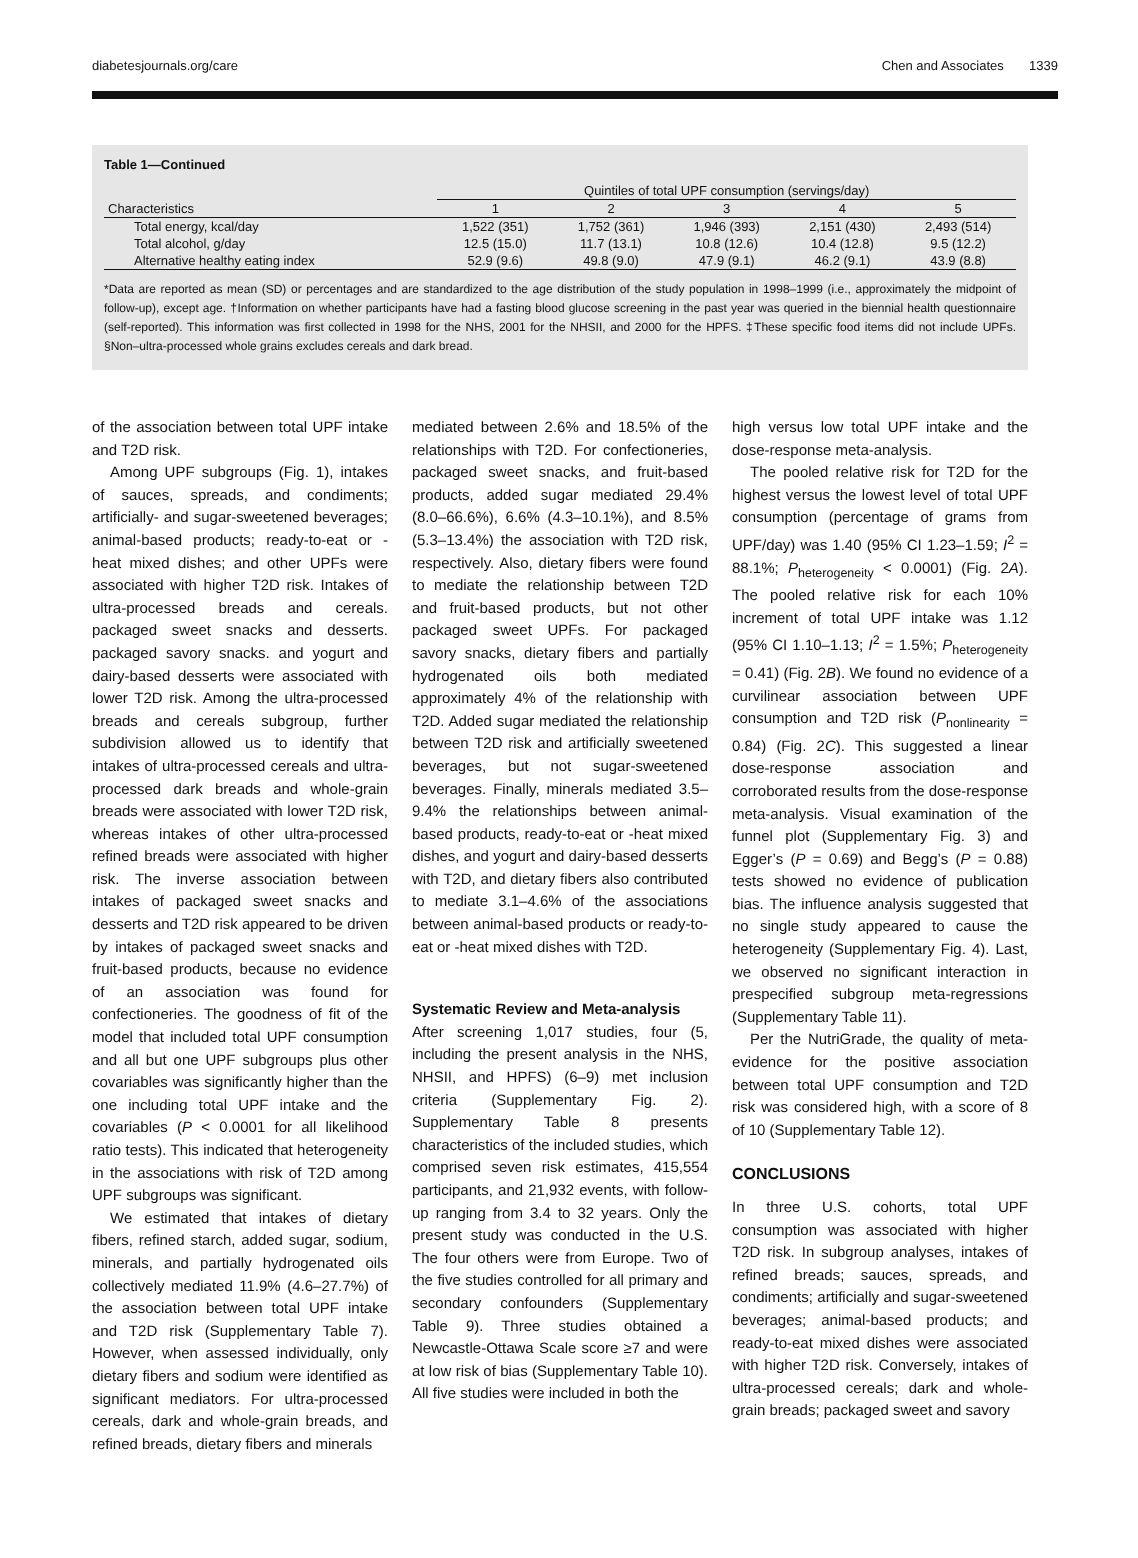diabetesjournals.org/care Chen and Associates 1339
Table 1—Continued
| | Quintiles of total UPF consumption (servings/day) | | | | |
| --- | --- | --- | --- | --- | --- |
| Characteristics | 1 | 2 | 3 | 4 | 5 |
| Total energy, kcal/day | 1,522 (351) | 1,752 (361) | 1,946 (393) | 2,151 (430) | 2,493 (514) |
| Total alcohol, g/day | 12.5 (15.0) | 11.7 (13.1) | 10.8 (12.6) | 10.4 (12.8) | 9.5 (12.2) |
| Alternative healthy eating index | 52.9 (9.6) | 49.8 (9.0) | 47.9 (9.1) | 46.2 (9.1) | 43.9 (8.8) |
*Data are reported as mean (SD) or percentages and are standardized to the age distribution of the study population in 1998–1999 (i.e., approximately the midpoint of follow-up), except age. †Information on whether participants have had a fasting blood glucose screening in the past year was queried in the biennial health questionnaire (self-reported). This information was first collected in 1998 for the NHS, 2001 for the NHSII, and 2000 for the HPFS. ‡These specific food items did not include UPFs. §Non–ultra-processed whole grains excludes cereals and dark bread.
of the association between total UPF intake and T2D risk.
Among UPF subgroups (Fig. 1), intakes of sauces, spreads, and condiments; artificially- and sugar-sweetened beverages; animal-based products; ready-to-eat or -heat mixed dishes; and other UPFs were associated with higher T2D risk. Intakes of ultra-processed breads and cereals. packaged sweet snacks and desserts. packaged savory snacks. and yogurt and dairy-based desserts were associated with lower T2D risk. Among the ultra-processed breads and cereals subgroup, further subdivision allowed us to identify that intakes of ultra-processed cereals and ultra-processed dark breads and whole-grain breads were associated with lower T2D risk, whereas intakes of other ultra-processed refined breads were associated with higher risk. The inverse association between intakes of packaged sweet snacks and desserts and T2D risk appeared to be driven by intakes of packaged sweet snacks and fruit-based products, because no evidence of an association was found for confectioneries. The goodness of fit of the model that included total UPF consumption and all but one UPF subgroups plus other covariables was significantly higher than the one including total UPF intake and the covariables (P < 0.0001 for all likelihood ratio tests). This indicated that heterogeneity in the associations with risk of T2D among UPF subgroups was significant.
We estimated that intakes of dietary fibers, refined starch, added sugar, sodium, minerals, and partially hydrogenated oils collectively mediated 11.9% (4.6–27.7%) of the association between total UPF intake and T2D risk (Supplementary Table 7). However, when assessed individually, only dietary fibers and sodium were identified as significant mediators. For ultra-processed cereals, dark and whole-grain breads, and refined breads, dietary fibers and minerals
mediated between 2.6% and 18.5% of the relationships with T2D. For confectioneries, packaged sweet snacks, and fruit-based products, added sugar mediated 29.4% (8.0–66.6%), 6.6% (4.3–10.1%), and 8.5% (5.3–13.4%) the association with T2D risk, respectively. Also, dietary fibers were found to mediate the relationship between T2D and fruit-based products, but not other packaged sweet UPFs. For packaged savory snacks, dietary fibers and partially hydrogenated oils both mediated approximately 4% of the relationship with T2D. Added sugar mediated the relationship between T2D risk and artificially sweetened beverages, but not sugar-sweetened beverages. Finally, minerals mediated 3.5–9.4% the relationships between animal-based products, ready-to-eat or -heat mixed dishes, and yogurt and dairy-based desserts with T2D, and dietary fibers also contributed to mediate 3.1–4.6% of the associations between animal-based products or ready-to-eat or -heat mixed dishes with T2D.
Systematic Review and Meta-analysis
After screening 1,017 studies, four (5, including the present analysis in the NHS, NHSII, and HPFS) (6–9) met inclusion criteria (Supplementary Fig. 2). Supplementary Table 8 presents characteristics of the included studies, which comprised seven risk estimates, 415,554 participants, and 21,932 events, with follow-up ranging from 3.4 to 32 years. Only the present study was conducted in the U.S. The four others were from Europe. Two of the five studies controlled for all primary and secondary confounders (Supplementary Table 9). Three studies obtained a Newcastle-Ottawa Scale score ≥7 and were at low risk of bias (Supplementary Table 10). All five studies were included in both the
high versus low total UPF intake and the dose-response meta-analysis.
The pooled relative risk for T2D for the highest versus the lowest level of total UPF consumption (percentage of grams from UPF/day) was 1.40 (95% CI 1.23–1.59; I<sup>2</sup> = 88.1%; P<sub>heterogeneity</sub> < 0.0001) (Fig. 2A). The pooled relative risk for each 10% increment of total UPF intake was 1.12 (95% CI 1.10–1.13; I<sup>2</sup> = 1.5%; P<sub>heterogeneity</sub> = 0.41) (Fig. 2B). We found no evidence of a curvilinear association between UPF consumption and T2D risk (P<sub>nonlinearity</sub> = 0.84) (Fig. 2C). This suggested a linear dose-response association and corroborated results from the dose-response meta-analysis. Visual examination of the funnel plot (Supplementary Fig. 3) and Egger’s (P = 0.69) and Begg’s (P = 0.88) tests showed no evidence of publication bias. The influence analysis suggested that no single study appeared to cause the heterogeneity (Supplementary Fig. 4). Last, we observed no significant interaction in prespecified subgroup meta-regressions (Supplementary Table 11).
Per the NutriGrade, the quality of meta-evidence for the positive association between total UPF consumption and T2D risk was considered high, with a score of 8 of 10 (Supplementary Table 12).
CONCLUSIONS
In three U.S. cohorts, total UPF consumption was associated with higher T2D risk. In subgroup analyses, intakes of refined breads; sauces, spreads, and condiments; artificially and sugar-sweetened beverages; animal-based products; and ready-to-eat mixed dishes were associated with higher T2D risk. Conversely, intakes of ultra-processed cereals; dark and whole-grain breads; packaged sweet and savory